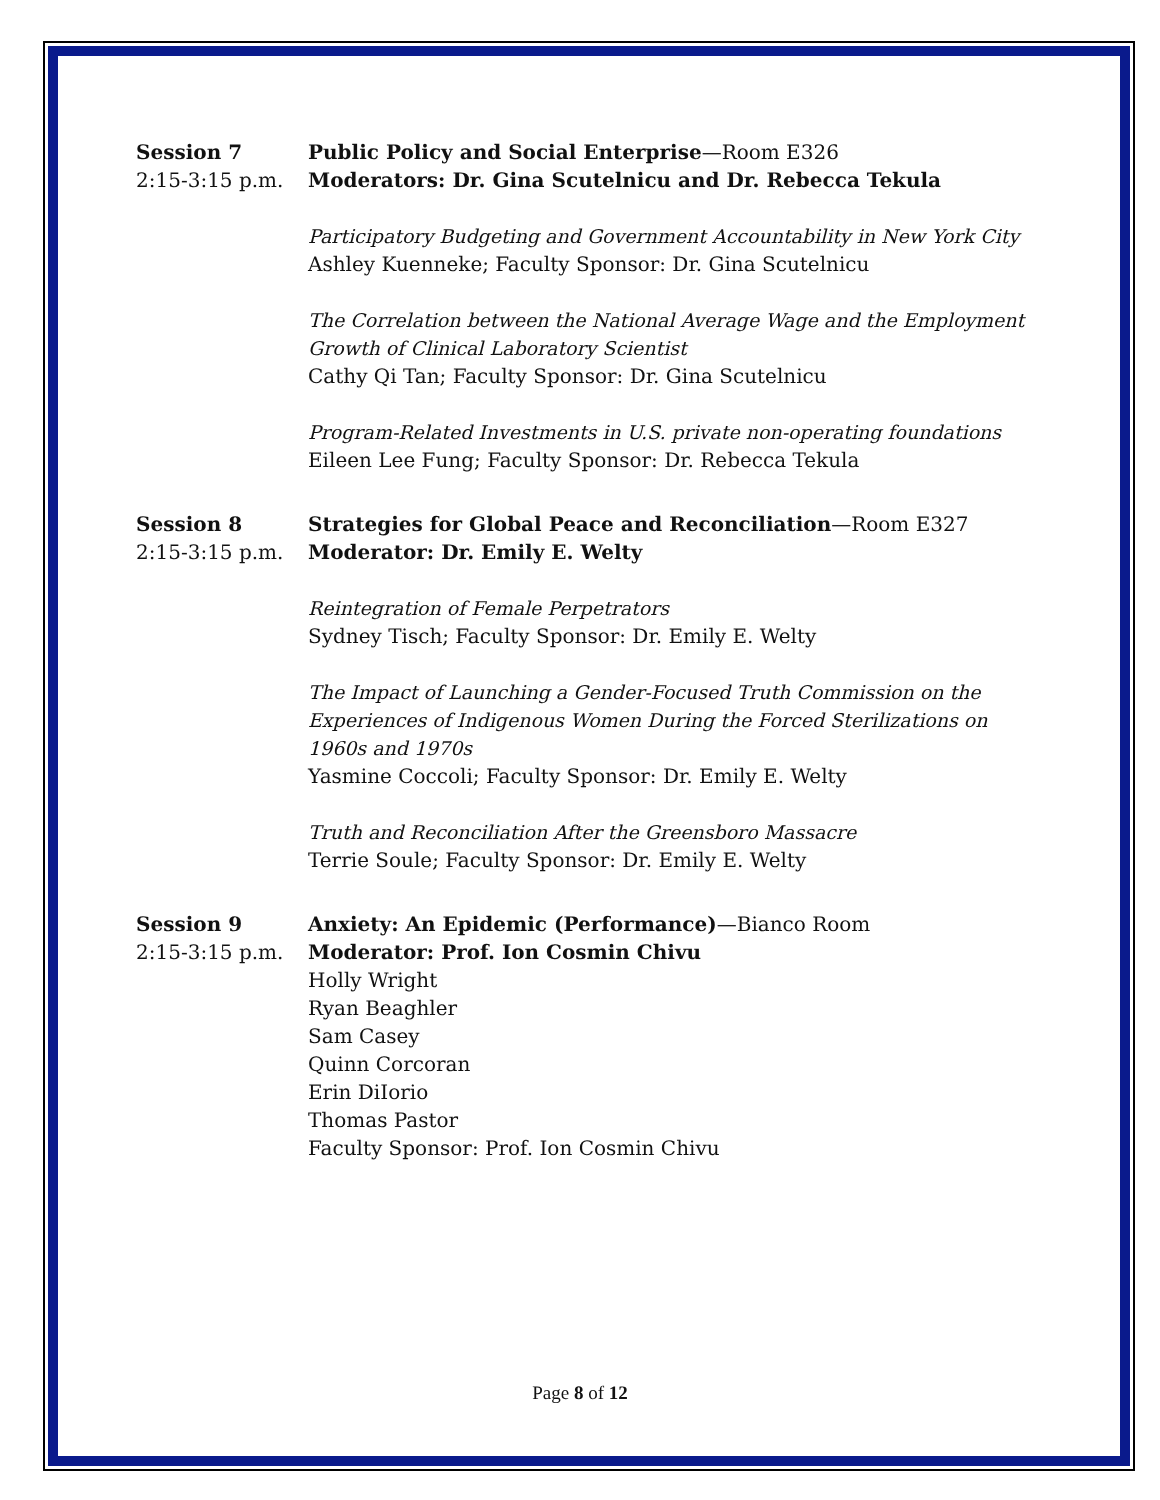Session 7
2:15-3:15 p.m.
Public Policy and Social Enterprise—Room E326
Moderators: Dr. Gina Scutelnicu and Dr. Rebecca Tekula
Participatory Budgeting and Government Accountability in New York City
Ashley Kuenneke; Faculty Sponsor: Dr. Gina Scutelnicu
The Correlation between the National Average Wage and the Employment Growth of Clinical Laboratory Scientist
Cathy Qi Tan; Faculty Sponsor: Dr. Gina Scutelnicu
Program-Related Investments in U.S. private non-operating foundations
Eileen Lee Fung; Faculty Sponsor: Dr. Rebecca Tekula
Session 8
2:15-3:15 p.m.
Strategies for Global Peace and Reconciliation—Room E327
Moderator: Dr. Emily E. Welty
Reintegration of Female Perpetrators
Sydney Tisch; Faculty Sponsor: Dr. Emily E. Welty
The Impact of Launching a Gender-Focused Truth Commission on the Experiences of Indigenous Women During the Forced Sterilizations on 1960s and 1970s
Yasmine Coccoli; Faculty Sponsor: Dr. Emily E. Welty
Truth and Reconciliation After the Greensboro Massacre
Terrie Soule; Faculty Sponsor: Dr. Emily E. Welty
Session 9
2:15-3:15 p.m.
Anxiety: An Epidemic (Performance)—Bianco Room
Moderator: Prof. Ion Cosmin Chivu
Holly Wright
Ryan Beaghler
Sam Casey
Quinn Corcoran
Erin DiIorio
Thomas Pastor
Faculty Sponsor: Prof. Ion Cosmin Chivu
Page 8 of 12